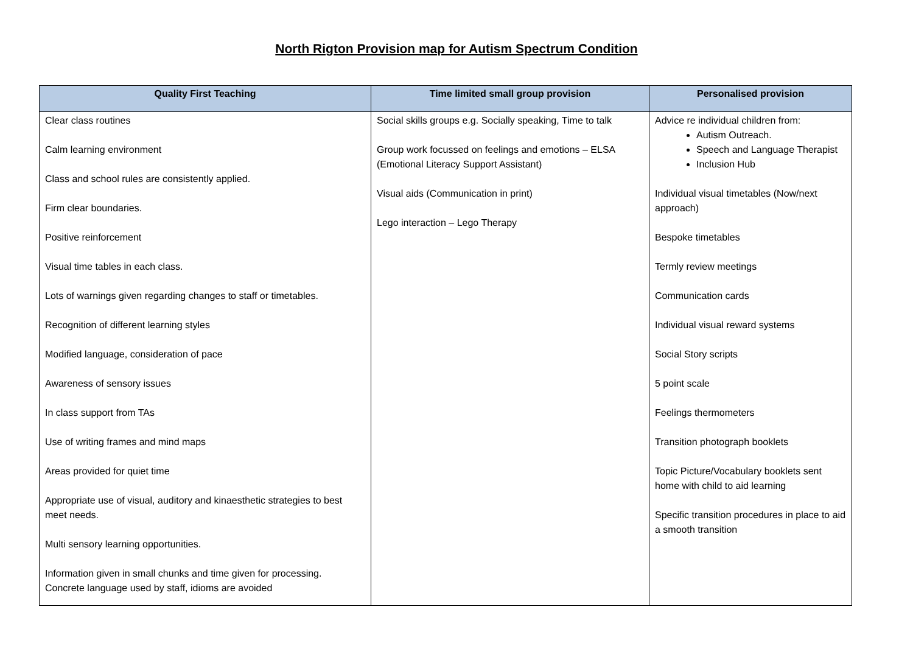North Rigton Provision map for Autism Spectrum Condition
| Quality First Teaching | Time limited small group provision | Personalised provision |
| --- | --- | --- |
| Clear class routines Calm learning environment Class and school rules are consistently applied. Firm clear boundaries. Positive reinforcement Visual time tables in each class. Lots of warnings given regarding changes to staff or timetables. Recognition of different learning styles Modified language, consideration of pace Awareness of sensory issues In class support from TAs Use of writing frames and mind maps Areas provided for quiet time Appropriate use of visual, auditory and kinaesthetic strategies to best meet needs. Multi sensory learning opportunities. Information given in small chunks and time given for processing. Concrete language used by staff, idioms are avoided | Social skills groups e.g. Socially speaking, Time to talk Group work focussed on feelings and emotions – ELSA (Emotional Literacy Support Assistant) Visual aids (Communication in print) Lego interaction – Lego Therapy | Advice re individual children from: Autism Outreach. Speech and Language Therapist Inclusion Hub Individual visual timetables (Now/next approach) Bespoke timetables Termly review meetings Communication cards Individual visual reward systems Social Story scripts 5 point scale Feelings thermometers Transition photograph booklets Topic Picture/Vocabulary booklets sent home with child to aid learning Specific transition procedures in place to aid a smooth transition |